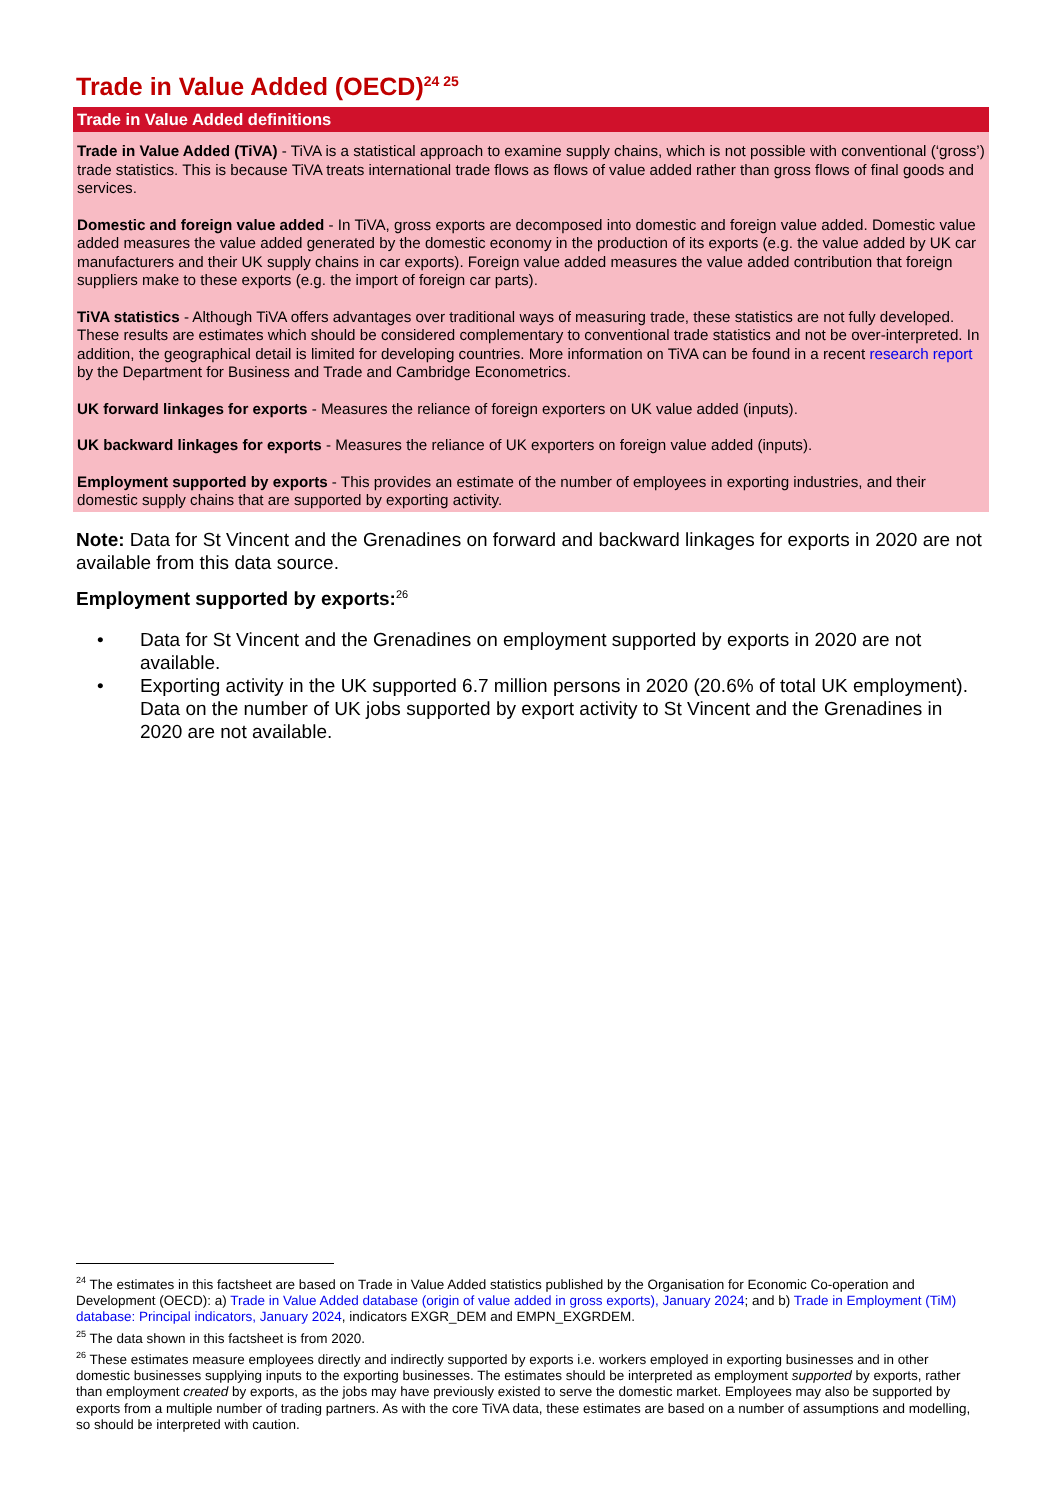Trade in Value Added (OECD)<sup>24 25</sup>
Trade in Value Added definitions
Trade in Value Added (TiVA) - TiVA is a statistical approach to examine supply chains, which is not possible with conventional (‘gross’) trade statistics. This is because TiVA treats international trade flows as flows of value added rather than gross flows of final goods and services.
Domestic and foreign value added - In TiVA, gross exports are decomposed into domestic and foreign value added. Domestic value added measures the value added generated by the domestic economy in the production of its exports (e.g. the value added by UK car manufacturers and their UK supply chains in car exports). Foreign value added measures the value added contribution that foreign suppliers make to these exports (e.g. the import of foreign car parts).
TiVA statistics - Although TiVA offers advantages over traditional ways of measuring trade, these statistics are not fully developed. These results are estimates which should be considered complementary to conventional trade statistics and not be over-interpreted. In addition, the geographical detail is limited for developing countries. More information on TiVA can be found in a recent research report by the Department for Business and Trade and Cambridge Econometrics.
UK forward linkages for exports - Measures the reliance of foreign exporters on UK value added (inputs).
UK backward linkages for exports - Measures the reliance of UK exporters on foreign value added (inputs).
Employment supported by exports - This provides an estimate of the number of employees in exporting industries, and their domestic supply chains that are supported by exporting activity.
Note: Data for St Vincent and the Grenadines on forward and backward linkages for exports in 2020 are not available from this data source.
Employment supported by exports:<sup>26</sup>
• Data for St Vincent and the Grenadines on employment supported by exports in 2020 are not available.
• Exporting activity in the UK supported 6.7 million persons in 2020 (20.6% of total UK employment). Data on the number of UK jobs supported by export activity to St Vincent and the Grenadines in 2020 are not available.
<sup>24</sup> The estimates in this factsheet are based on Trade in Value Added statistics published by the Organisation for Economic Co-operation and Development (OECD): a) Trade in Value Added database (origin of value added in gross exports), January 2024; and b) Trade in Employment (TiM) database: Principal indicators, January 2024, indicators EXGR_DEM and EMPN_EXGRDEM.
<sup>25</sup> The data shown in this factsheet is from 2020.
<sup>26</sup> These estimates measure employees directly and indirectly supported by exports i.e. workers employed in exporting businesses and in other domestic businesses supplying inputs to the exporting businesses. The estimates should be interpreted as employment supported by exports, rather than employment created by exports, as the jobs may have previously existed to serve the domestic market. Employees may also be supported by exports from a multiple number of trading partners. As with the core TiVA data, these estimates are based on a number of assumptions and modelling, so should be interpreted with caution.